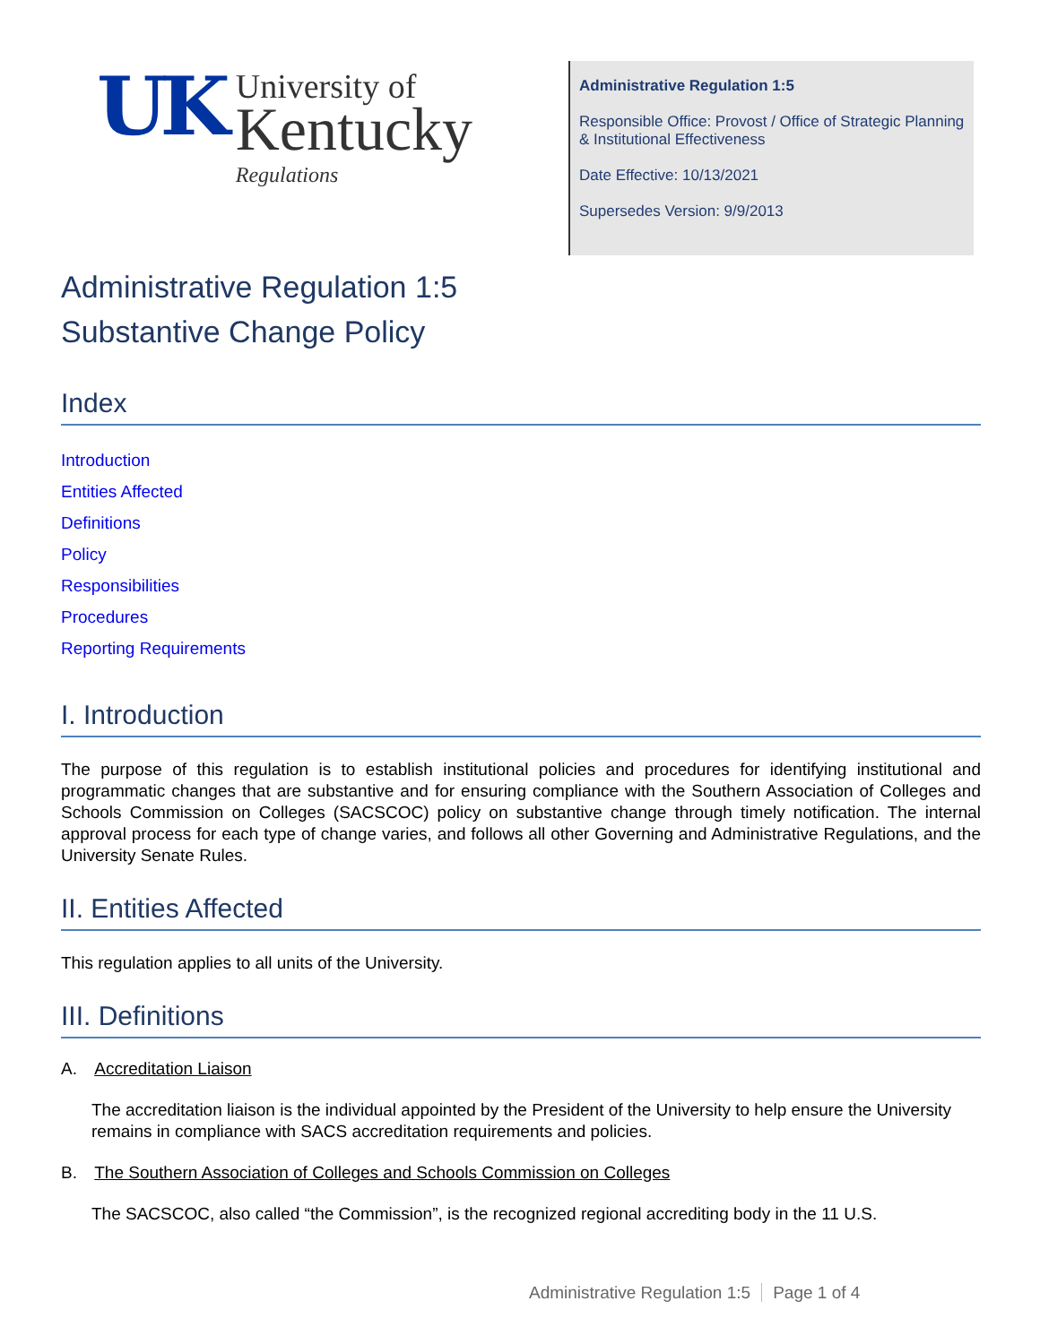UK
University of
Kentucky
Regulations
Administrative Regulation 1:5
Responsible Office: Provost / Office of Strategic Planning & Institutional Effectiveness
Date Effective: 10/13/2021
Supersedes Version: 9/9/2013
Administrative Regulation 1:5
Substantive Change Policy
Index
Introduction
Entities Affected
Definitions
Policy
Responsibilities
Procedures
Reporting Requirements
I. Introduction
The purpose of this regulation is to establish institutional policies and procedures for identifying institutional and programmatic changes that are substantive and for ensuring compliance with the Southern Association of Colleges and Schools Commission on Colleges (SACSCOC) policy on substantive change through timely notification. The internal approval process for each type of change varies, and follows all other Governing and Administrative Regulations, and the University Senate Rules.
II. Entities Affected
This regulation applies to all units of the University.
III. Definitions
A. Accreditation Liaison
The accreditation liaison is the individual appointed by the President of the University to help ensure the University remains in compliance with SACS accreditation requirements and policies.
B. The Southern Association of Colleges and Schools Commission on Colleges
The SACSCOC, also called “the Commission”, is the recognized regional accrediting body in the 11 U.S.
Administrative Regulation 1:5 Page 1 of 4